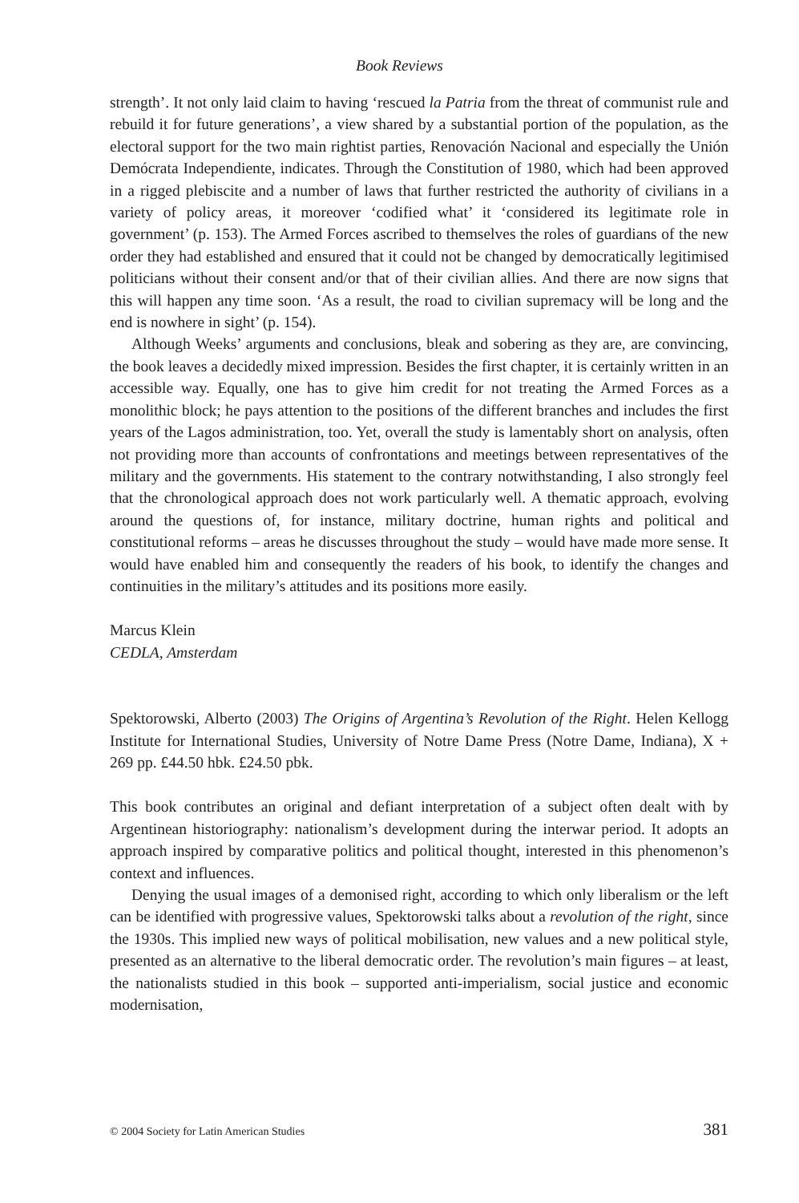Book Reviews
strength’. It not only laid claim to having ‘rescued la Patria from the threat of communist rule and rebuild it for future generations’, a view shared by a substantial portion of the population, as the electoral support for the two main rightist parties, Renovación Nacional and especially the Unión Demócrata Independiente, indicates. Through the Constitution of 1980, which had been approved in a rigged plebiscite and a number of laws that further restricted the authority of civilians in a variety of policy areas, it moreover ‘codified what’ it ‘considered its legitimate role in government’ (p. 153). The Armed Forces ascribed to themselves the roles of guardians of the new order they had established and ensured that it could not be changed by democratically legitimised politicians without their consent and/or that of their civilian allies. And there are now signs that this will happen any time soon. ‘As a result, the road to civilian supremacy will be long and the end is nowhere in sight’ (p. 154).
Although Weeks’ arguments and conclusions, bleak and sobering as they are, are convincing, the book leaves a decidedly mixed impression. Besides the first chapter, it is certainly written in an accessible way. Equally, one has to give him credit for not treating the Armed Forces as a monolithic block; he pays attention to the positions of the different branches and includes the first years of the Lagos administration, too. Yet, overall the study is lamentably short on analysis, often not providing more than accounts of confrontations and meetings between representatives of the military and the governments. His statement to the contrary notwithstanding, I also strongly feel that the chronological approach does not work particularly well. A thematic approach, evolving around the questions of, for instance, military doctrine, human rights and political and constitutional reforms – areas he discusses throughout the study – would have made more sense. It would have enabled him and consequently the readers of his book, to identify the changes and continuities in the military’s attitudes and its positions more easily.
Marcus Klein
CEDLA, Amsterdam
Spektorowski, Alberto (2003) The Origins of Argentina’s Revolution of the Right. Helen Kellogg Institute for International Studies, University of Notre Dame Press (Notre Dame, Indiana), X + 269 pp. £44.50 hbk. £24.50 pbk.
This book contributes an original and defiant interpretation of a subject often dealt with by Argentinean historiography: nationalism’s development during the interwar period. It adopts an approach inspired by comparative politics and political thought, interested in this phenomenon’s context and influences.
Denying the usual images of a demonised right, according to which only liberalism or the left can be identified with progressive values, Spektorowski talks about a revolution of the right, since the 1930s. This implied new ways of political mobilisation, new values and a new political style, presented as an alternative to the liberal democratic order. The revolution’s main figures – at least, the nationalists studied in this book – supported anti-imperialism, social justice and economic modernisation,
© 2004 Society for Latin American Studies 381